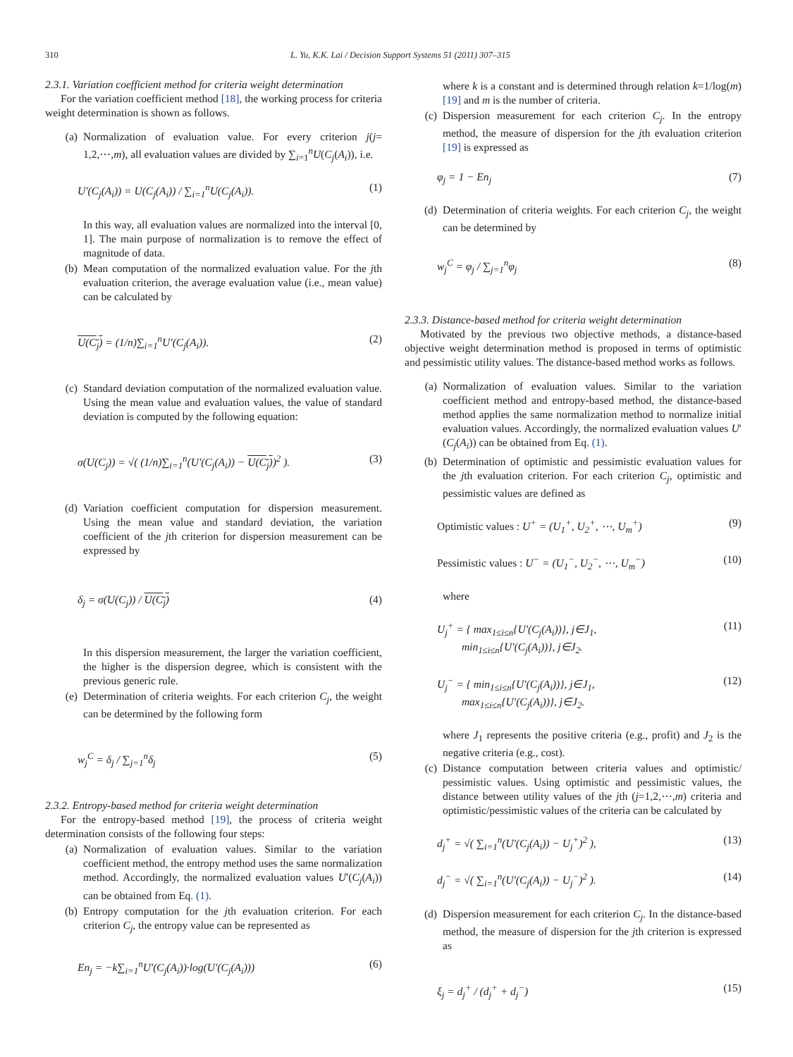310 L. Yu, K.K. Lai / Decision Support Systems 51 (2011) 307–315
2.3.1. Variation coefficient method for criteria weight determination
For the variation coefficient method [18], the working process for criteria weight determination is shown as follows.
(a) Normalization of evaluation value. For every criterion j(j= 1,2,⋯,m), all evaluation values are divided by ∑<sub>i=1</sub><sup>n</sup>U(C<sub>j</sub>(A<sub>i</sub>)), i.e.
U′(C<sub>j</sub>(A<sub>i</sub>)) = U(C<sub>j</sub>(A<sub>i</sub>)) / ∑<sub>i=1</sub><sup>n</sup>U(C<sub>j</sub>(A<sub>i</sub>)). (1)
In this way, all evaluation values are normalized into the interval [0, 1]. The main purpose of normalization is to remove the effect of magnitude of data.
(b) Mean computation of the normalized evaluation value. For the jth evaluation criterion, the average evaluation value (i.e., mean value) can be calculated by
U(C<sub>j</sub>) = (1/n)∑<sub>i=1</sub><sup>n</sup>U′(C<sub>j</sub>(A<sub>i</sub>)). (2)
(c) Standard deviation computation of the normalized evaluation value. Using the mean value and evaluation values, the value of standard deviation is computed by the following equation:
σ(U(C<sub>j</sub>)) = √( (1/n)∑<sub>i=1</sub><sup>n</sup>(U′(C<sub>j</sub>(A<sub>i</sub>)) − U(C<sub>j</sub>))<sup>2</sup> ). (3)
(d) Variation coefficient computation for dispersion measurement. Using the mean value and standard deviation, the variation coefficient of the jth criterion for dispersion measurement can be expressed by
δ<sub>j</sub> = σ(U(C<sub>j</sub>)) / U(C<sub>j</sub>) (4)
In this dispersion measurement, the larger the variation coefficient, the higher is the dispersion degree, which is consistent with the previous generic rule.
(e) Determination of criteria weights. For each criterion C<sub>j</sub>, the weight can be determined by the following form
w<sub>j</sub><sup>C</sup> = δ<sub>j</sub> / ∑<sub>j=1</sub><sup>n</sup>δ<sub>j</sub> (5)
2.3.2. Entropy-based method for criteria weight determination
For the entropy-based method [19], the process of criteria weight determination consists of the following four steps:
(a) Normalization of evaluation values. Similar to the variation coefficient method, the entropy method uses the same normalization method. Accordingly, the normalized evaluation values U′(C<sub>j</sub>(A<sub>i</sub>)) can be obtained from Eq. (1).
(b) Entropy computation for the jth evaluation criterion. For each criterion C<sub>j</sub>, the entropy value can be represented as
En<sub>j</sub> = −k∑<sub>i=1</sub><sup>n</sup>U′(C<sub>j</sub>(A<sub>i</sub>))·log(U′(C<sub>j</sub>(A<sub>i</sub>))) (6)
where k is a constant and is determined through relation k=1/log(m)[19] and m is the number of criteria.
(c) Dispersion measurement for each criterion C<sub>j</sub>. In the entropy method, the measure of dispersion for the jth evaluation criterion [19] is expressed as
φ<sub>j</sub> = 1 − En<sub>j</sub> (7)
(d) Determination of criteria weights. For each criterion C<sub>j</sub>, the weight can be determined by
w<sub>j</sub><sup>C</sup> = φ<sub>j</sub> / ∑<sub>j=1</sub><sup>n</sup>φ<sub>j</sub> (8)
2.3.3. Distance-based method for criteria weight determination
Motivated by the previous two objective methods, a distance-based objective weight determination method is proposed in terms of optimistic and pessimistic utility values. The distance-based method works as follows.
(a) Normalization of evaluation values. Similar to the variation coefficient method and entropy-based method, the distance-based method applies the same normalization method to normalize initial evaluation values. Accordingly, the normalized evaluation values U′(C<sub>j</sub>(A<sub>i</sub>)) can be obtained from Eq. (1).
(b) Determination of optimistic and pessimistic evaluation values for the jth evaluation criterion. For each criterion C<sub>j</sub>, optimistic and pessimistic values are defined as
Optimistic values : U<sup>+</sup> = (U<sub>1</sub><sup>+</sup>, U<sub>2</sub><sup>+</sup>, ⋯, U<sub>m</sub><sup>+</sup>) (9)
Pessimistic values : U<sup>−</sup> = (U<sub>1</sub><sup>−</sup>, U<sub>2</sub><sup>−</sup>, ⋯, U<sub>m</sub><sup>−</sup>) (10)
where
U<sub>j</sub><sup>+</sup> = { max<sub>1≤i≤n</sub>{U′(C<sub>j</sub>(A<sub>i</sub>))}, j∈J<sub>1</sub>,
min<sub>1≤i≤n</sub>{U′(C<sub>j</sub>(A<sub>i</sub>))}, j∈J<sub>2</sub>. (11)
U<sub>j</sub><sup>−</sup> = { min<sub>1≤i≤n</sub>{U′(C<sub>j</sub>(A<sub>i</sub>))}, j∈J<sub>1</sub>,
max<sub>1≤i≤n</sub>{U′(C<sub>j</sub>(A<sub>i</sub>))}, j∈J<sub>2</sub>. (12)
where J<sub>1</sub> represents the positive criteria (e.g., profit) and J<sub>2</sub> is the negative criteria (e.g., cost).
(c) Distance computation between criteria values and optimistic/ pessimistic values. Using optimistic and pessimistic values, the distance between utility values of the jth (j=1,2,⋯,m) criteria and optimistic/pessimistic values of the criteria can be calculated by
d<sub>j</sub><sup>+</sup> = √( ∑<sub>i=1</sub><sup>n</sup>(U′(C<sub>j</sub>(A<sub>i</sub>)) − U<sub>j</sub><sup>+</sup>)<sup>2</sup> ), (13)
d<sub>j</sub><sup>−</sup> = √( ∑<sub>i=1</sub><sup>n</sup>(U′(C<sub>j</sub>(A<sub>i</sub>)) − U<sub>j</sub><sup>−</sup>)<sup>2</sup> ). (14)
(d) Dispersion measurement for each criterion C<sub>j</sub>. In the distance-based method, the measure of dispersion for the jth criterion is expressed as
ξ<sub>j</sub> = d<sub>j</sub><sup>+</sup> / (d<sub>j</sub><sup>+</sup> + d<sub>j</sub><sup>−</sup>) (15)